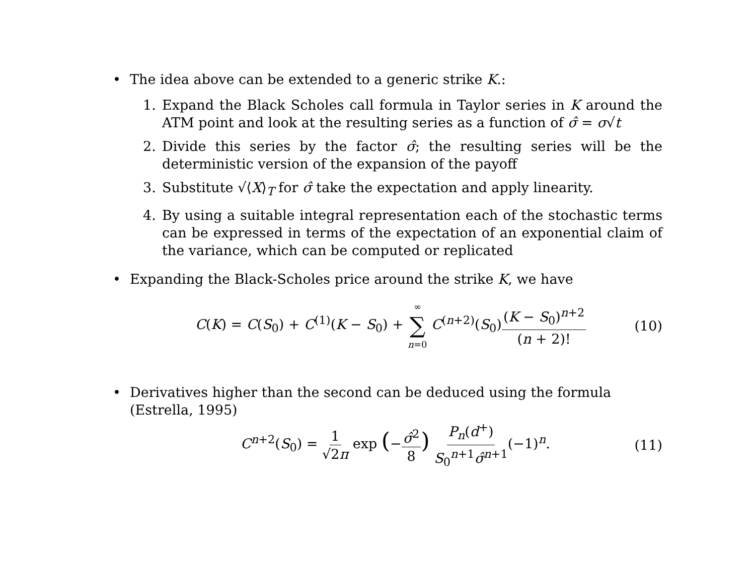• The idea above can be extended to a generic strike K.:
1. Expand the Black Scholes call formula in Taylor series in K around the ATM point and look at the resulting series as a function of σ̂ = σ√t
2. Divide this series by the factor σ̂; the resulting series will be the deterministic version of the expansion of the payoff
3. Substitute √⟨X⟩<sub>T</sub> for σ̂ take the expectation and apply linearity.
4. By using a suitable integral representation each of the stochastic terms can be expressed in terms of the expectation of an exponential claim of the variance, which can be computed or replicated
• Expanding the Black-Scholes price around the strike K, we have
C(K) = C(S<sub>0</sub>) + C<sup>(1)</sup>(K − S<sub>0</sub>) + ∞ ∑ n=0 C<sup>(n+2)</sup>(S<sub>0</sub>)(K − S<sub>0</sub>)<sup>n+2</sup> (n + 2)! (10)
• Derivatives higher than the second can be deduced using the formula (Estrella, 1995)
C<sup>n+2</sup>(S<sub>0</sub>) = 1 √2π exp (−σ̂<sup>2</sup> 8) P<sub>n</sub>(d<sup>+</sup>) S<sub>0</sub><sup>n+1</sup>σ̂<sup>n+1</sup>(−1)<sup>n</sup>. (11)